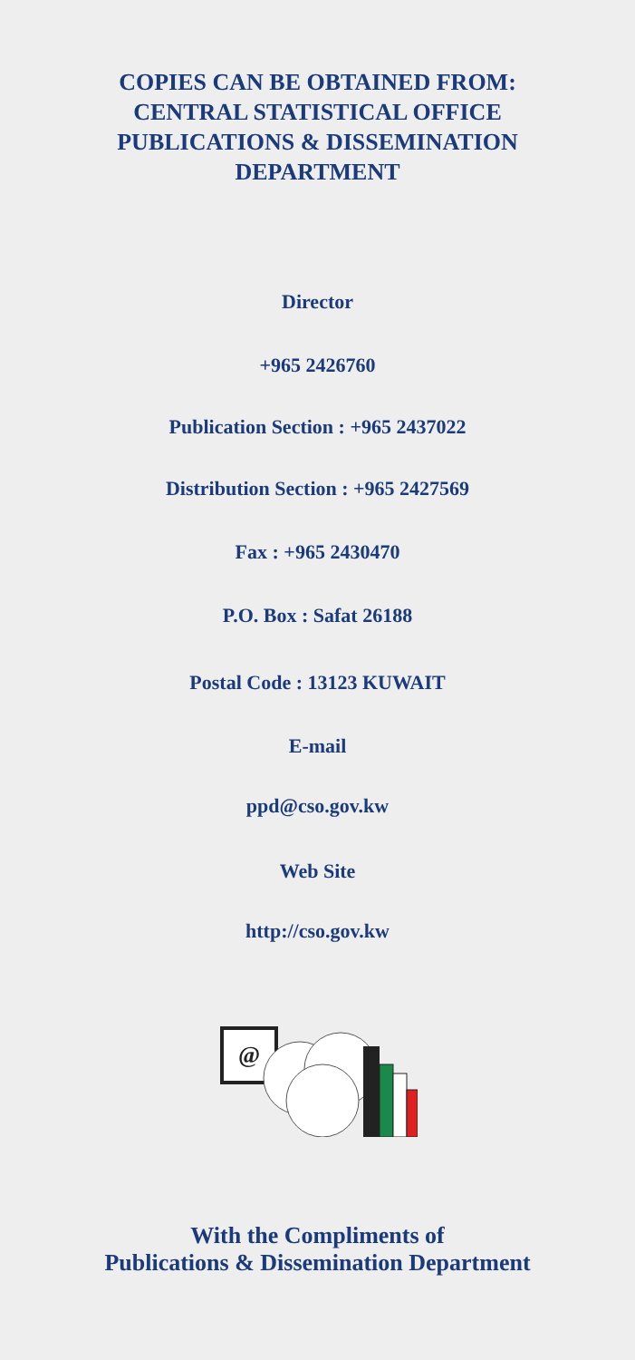COPIES CAN BE OBTAINED FROM:
CENTRAL STATISTICAL OFFICE
PUBLICATIONS & DISSEMINATION
DEPARTMENT
Director
+965 2426760
Publication Section : +965 2437022
Distribution Section : +965 2427569
Fax : +965 2430470
P.O. Box : Safat 26188
Postal Code : 13123 KUWAIT
E-mail
ppd@cso.gov.kw
Web Site
http://cso.gov.kw
@
With the Compliments of
Publications & Dissemination Department